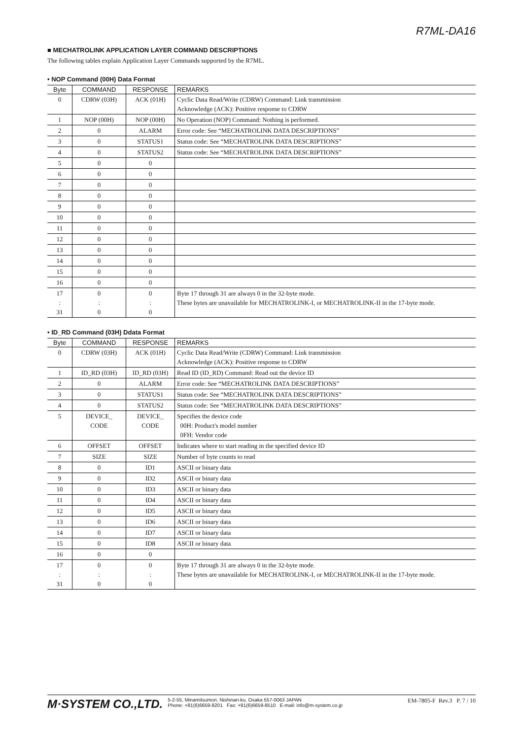R7ML-DA16
■ MECHATROLINK APPLICATION LAYER COMMAND DESCRIPTIONS
The following tables explain Application Layer Commands supported by the R7ML.
• NOP Command (00H) Data Format
| Byte | COMMAND | RESPONSE | REMARKS |
| --- | --- | --- | --- |
| 0 | CDRW (03H) | ACK (01H) | Cyclic Data Read/Write (CDRW) Command: Link transmission Acknowledge (ACK): Positive response to CDRW |
| 1 | NOP (00H) | NOP (00H) | No Operation (NOP) Command: Nothing is performed. |
| 2 | 0 | ALARM | Error code: See “MECHATROLINK DATA DESCRIPTIONS” |
| 3 | 0 | STATUS1 | Status code: See “MECHATROLINK DATA DESCRIPTIONS” |
| 4 | 0 | STATUS2 | Status code: See “MECHATROLINK DATA DESCRIPTIONS” |
| 5 | 0 | 0 | |
| 6 | 0 | 0 | |
| 7 | 0 | 0 | |
| 8 | 0 | 0 | |
| 9 | 0 | 0 | |
| 10 | 0 | 0 | |
| 11 | 0 | 0 | |
| 12 | 0 | 0 | |
| 13 | 0 | 0 | |
| 14 | 0 | 0 | |
| 15 | 0 | 0 | |
| 16 | 0 | 0 | |
| 17 : 31 | 0 : 0 | 0 : 0 | Byte 17 through 31 are always 0 in the 32-byte mode. These bytes are unavailable for MECHATROLINK-I, or MECHATROLINK-II in the 17-byte mode. |
• ID_RD Command (03H) Ddata Format
| Byte | COMMAND | RESPONSE | REMARKS |
| --- | --- | --- | --- |
| 0 | CDRW (03H) | ACK (01H) | Cyclic Data Read/Write (CDRW) Command: Link transmission Acknowledge (ACK): Positive response to CDRW |
| 1 | ID_RD (03H) | ID_RD (03H) | Read ID (ID_RD) Command: Read out the device ID |
| 2 | 0 | ALARM | Error code: See “MECHATROLINK DATA DESCRIPTIONS” |
| 3 | 0 | STATUS1 | Status code: See “MECHATROLINK DATA DESCRIPTIONS” |
| 4 | 0 | STATUS2 | Status code: See “MECHATROLINK DATA DESCRIPTIONS” |
| 5 | DEVICE_ CODE | DEVICE_ CODE | Specifies the device code 00H: Product's model number 0FH: Vendor code |
| 6 | OFFSET | OFFSET | Indicates where to start reading in the specified device ID |
| 7 | SIZE | SIZE | Number of byte counts to read |
| 8 | 0 | ID1 | ASCII or binary data |
| 9 | 0 | ID2 | ASCII or binary data |
| 10 | 0 | ID3 | ASCII or binary data |
| 11 | 0 | ID4 | ASCII or binary data |
| 12 | 0 | ID5 | ASCII or binary data |
| 13 | 0 | ID6 | ASCII or binary data |
| 14 | 0 | ID7 | ASCII or binary data |
| 15 | 0 | ID8 | ASCII or binary data |
| 16 | 0 | 0 | |
| 17 : 31 | 0 : 0 | 0 : 0 | Byte 17 through 31 are always 0 in the 32-byte mode. These bytes are unavailable for MECHATROLINK-I, or MECHATROLINK-II in the 17-byte mode. |
M·SYSTEM CO.,LTD. 5-2-55, Minamitsumori, Nishinari-ku, Osaka 557-0063 JAPAN
Phone: +81(6)6659-8201 Fax: +81(6)6659-8510 E-mail: info@m-system.co.jp EM-7805-F Rev.3 P. 7 / 10